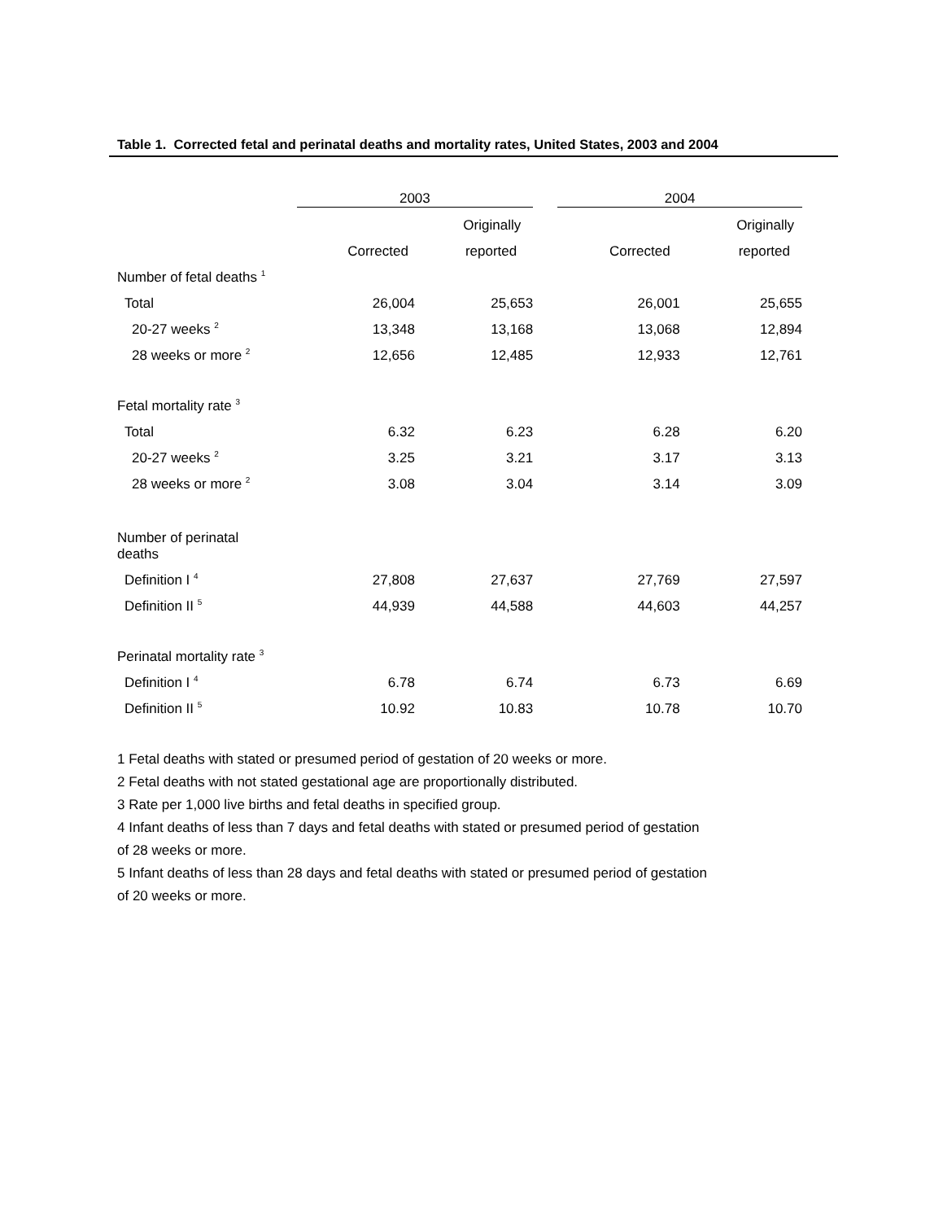Table 1. Corrected fetal and perinatal deaths and mortality rates, United States, 2003 and 2004
| | 2003 | | | 2004 | |
| --- | --- | --- | --- | --- | --- |
| | | Originally | | | Originally |
| | Corrected | reported | | Corrected | reported |
| Number of fetal deaths <sup>1</sup> | | | | | |
| Total | 26,004 | 25,653 | | 26,001 | 25,655 |
| 20-27 weeks <sup>2</sup> | 13,348 | 13,168 | | 13,068 | 12,894 |
| 28 weeks or more <sup>2</sup> | 12,656 | 12,485 | | 12,933 | 12,761 |
| Fetal mortality rate <sup>3</sup> | | | | | |
| Total | 6.32 | 6.23 | | 6.28 | 6.20 |
| 20-27 weeks <sup>2</sup> | 3.25 | 3.21 | | 3.17 | 3.13 |
| 28 weeks or more <sup>2</sup> | 3.08 | 3.04 | | 3.14 | 3.09 |
| Number of perinatal deaths | | | | | |
| Definition I <sup>4</sup> | 27,808 | 27,637 | | 27,769 | 27,597 |
| Definition II <sup>5</sup> | 44,939 | 44,588 | | 44,603 | 44,257 |
| Perinatal mortality rate <sup>3</sup> | | | | | |
| Definition I <sup>4</sup> | 6.78 | 6.74 | | 6.73 | 6.69 |
| Definition II <sup>5</sup> | 10.92 | 10.83 | | 10.78 | 10.70 |
1 Fetal deaths with stated or presumed period of gestation of 20 weeks or more.
2 Fetal deaths with not stated gestational age are proportionally distributed.
3 Rate per 1,000 live births and fetal deaths in specified group.
4 Infant deaths of less than 7 days and fetal deaths with stated or presumed period of gestation
of 28 weeks or more.
5 Infant deaths of less than 28 days and fetal deaths with stated or presumed period of gestation
of 20 weeks or more.